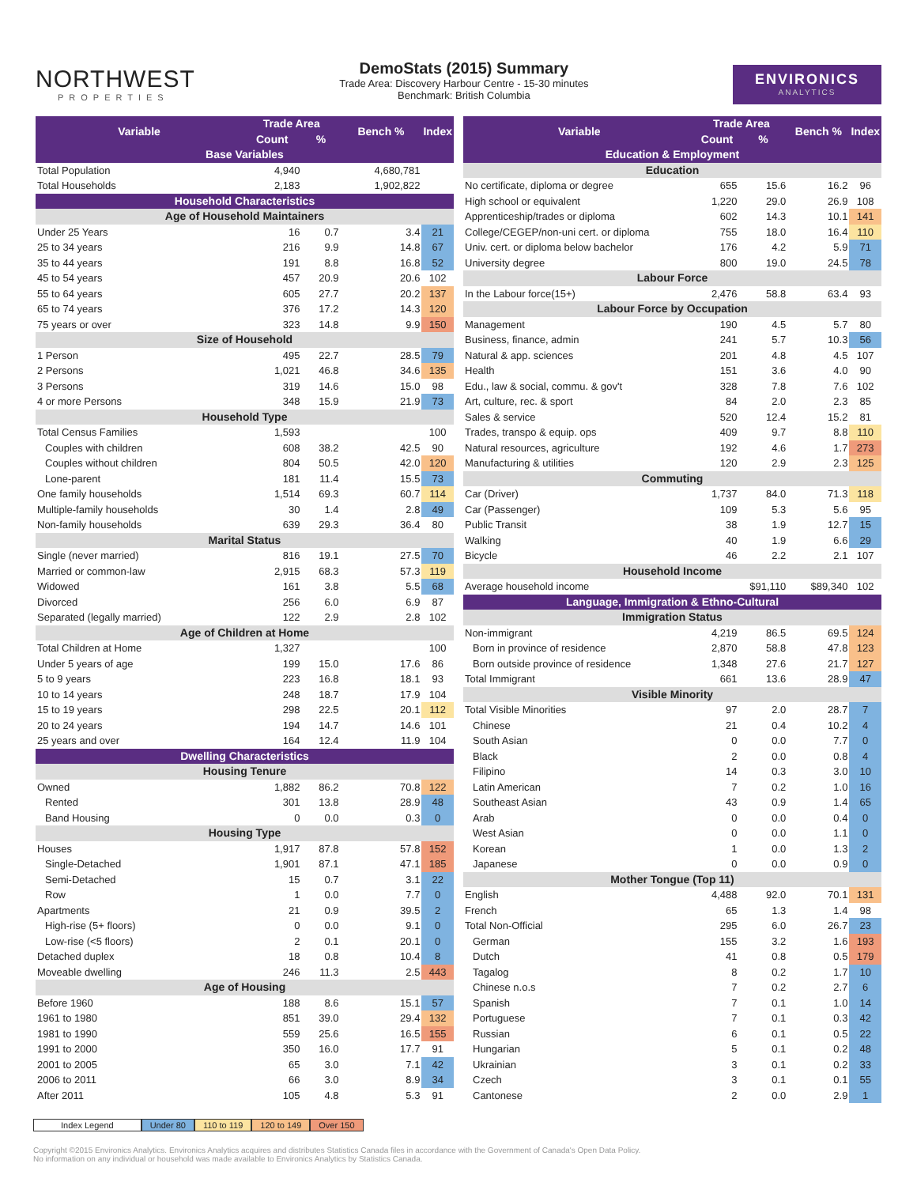NORTHWEST
PROPERTIES
DemoStats (2015) Summary
Trade Area: Discovery Harbour Centre - 15-30 minutes
Benchmark: British Columbia
ENVIRONICS
ANALYTICS
| Variable | Trade Area | | Bench % | Index |
| --- | --- | --- | --- | --- |
| | Count | % | | |
| Base Variables | | | | |
| Total Population | 4,940 | | 4,680,781 | |
| Total Households | 2,183 | | 1,902,822 | |
| Household Characteristics | | | | |
| Age of Household Maintainers | | | | |
| Under 25 Years | 16 | 0.7 | 3.4 | 21 |
| 25 to 34 years | 216 | 9.9 | 14.8 | 67 |
| 35 to 44 years | 191 | 8.8 | 16.8 | 52 |
| 45 to 54 years | 457 | 20.9 | 20.6 | 102 |
| 55 to 64 years | 605 | 27.7 | 20.2 | 137 |
| 65 to 74 years | 376 | 17.2 | 14.3 | 120 |
| 75 years or over | 323 | 14.8 | 9.9 | 150 |
| Size of Household | | | | |
| 1 Person | 495 | 22.7 | 28.5 | 79 |
| 2 Persons | 1,021 | 46.8 | 34.6 | 135 |
| 3 Persons | 319 | 14.6 | 15.0 | 98 |
| 4 or more Persons | 348 | 15.9 | 21.9 | 73 |
| Household Type | | | | |
| Total Census Families | 1,593 | | | 100 |
| Couples with children | 608 | 38.2 | 42.5 | 90 |
| Couples without children | 804 | 50.5 | 42.0 | 120 |
| Lone-parent | 181 | 11.4 | 15.5 | 73 |
| One family households | 1,514 | 69.3 | 60.7 | 114 |
| Multiple-family households | 30 | 1.4 | 2.8 | 49 |
| Non-family households | 639 | 29.3 | 36.4 | 80 |
| Marital Status | | | | |
| Single (never married) | 816 | 19.1 | 27.5 | 70 |
| Married or common-law | 2,915 | 68.3 | 57.3 | 119 |
| Widowed | 161 | 3.8 | 5.5 | 68 |
| Divorced | 256 | 6.0 | 6.9 | 87 |
| Separated (legally married) | 122 | 2.9 | 2.8 | 102 |
| Age of Children at Home | | | | |
| Total Children at Home | 1,327 | | | 100 |
| Under 5 years of age | 199 | 15.0 | 17.6 | 86 |
| 5 to 9 years | 223 | 16.8 | 18.1 | 93 |
| 10 to 14 years | 248 | 18.7 | 17.9 | 104 |
| 15 to 19 years | 298 | 22.5 | 20.1 | 112 |
| 20 to 24 years | 194 | 14.7 | 14.6 | 101 |
| 25 years and over | 164 | 12.4 | 11.9 | 104 |
| Dwelling Characteristics | | | | |
| Housing Tenure | | | | |
| Owned | 1,882 | 86.2 | 70.8 | 122 |
| Rented | 301 | 13.8 | 28.9 | 48 |
| Band Housing | 0 | 0.0 | 0.3 | 0 |
| Housing Type | | | | |
| Houses | 1,917 | 87.8 | 57.8 | 152 |
| Single-Detached | 1,901 | 87.1 | 47.1 | 185 |
| Semi-Detached | 15 | 0.7 | 3.1 | 22 |
| Row | 1 | 0.0 | 7.7 | 0 |
| Apartments | 21 | 0.9 | 39.5 | 2 |
| High-rise (5+ floors) | 0 | 0.0 | 9.1 | 0 |
| Low-rise (<5 floors) | 2 | 0.1 | 20.1 | 0 |
| Detached duplex | 18 | 0.8 | 10.4 | 8 |
| Moveable dwelling | 246 | 11.3 | 2.5 | 443 |
| Age of Housing | | | | |
| Before 1960 | 188 | 8.6 | 15.1 | 57 |
| 1961 to 1980 | 851 | 39.0 | 29.4 | 132 |
| 1981 to 1990 | 559 | 25.6 | 16.5 | 155 |
| 1991 to 2000 | 350 | 16.0 | 17.7 | 91 |
| 2001 to 2005 | 65 | 3.0 | 7.1 | 42 |
| 2006 to 2011 | 66 | 3.0 | 8.9 | 34 |
| After 2011 | 105 | 4.8 | 5.3 | 91 |
| Variable | Trade Area | | Bench % | Index |
| --- | --- | --- | --- | --- |
| | Count | % | | |
| Education & Employment | | | | |
| Education | | | | |
| No certificate, diploma or degree | 655 | 15.6 | 16.2 | 96 |
| High school or equivalent | 1,220 | 29.0 | 26.9 | 108 |
| Apprenticeship/trades or diploma | 602 | 14.3 | 10.1 | 141 |
| College/CEGEP/non-uni cert. or diploma | 755 | 18.0 | 16.4 | 110 |
| Univ. cert. or diploma below bachelor | 176 | 4.2 | 5.9 | 71 |
| University degree | 800 | 19.0 | 24.5 | 78 |
| Labour Force | | | | |
| In the Labour force(15+) | 2,476 | 58.8 | 63.4 | 93 |
| Labour Force by Occupation | | | | |
| Management | 190 | 4.5 | 5.7 | 80 |
| Business, finance, admin | 241 | 5.7 | 10.3 | 56 |
| Natural & app. sciences | 201 | 4.8 | 4.5 | 107 |
| Health | 151 | 3.6 | 4.0 | 90 |
| Edu., law & social, commu. & gov't | 328 | 7.8 | 7.6 | 102 |
| Art, culture, rec. & sport | 84 | 2.0 | 2.3 | 85 |
| Sales & service | 520 | 12.4 | 15.2 | 81 |
| Trades, transpo & equip. ops | 409 | 9.7 | 8.8 | 110 |
| Natural resources, agriculture | 192 | 4.6 | 1.7 | 273 |
| Manufacturing & utilities | 120 | 2.9 | 2.3 | 125 |
| Commuting | | | | |
| Car (Driver) | 1,737 | 84.0 | 71.3 | 118 |
| Car (Passenger) | 109 | 5.3 | 5.6 | 95 |
| Public Transit | 38 | 1.9 | 12.7 | 15 |
| Walking | 40 | 1.9 | 6.6 | 29 |
| Bicycle | 46 | 2.2 | 2.1 | 107 |
| Household Income | | | | |
| Average household income | | $91,110 | $89,340 | 102 |
| Language, Immigration & Ethno-Cultural | | | | |
| Immigration Status | | | | |
| Non-immigrant | 4,219 | 86.5 | 69.5 | 124 |
| Born in province of residence | 2,870 | 58.8 | 47.8 | 123 |
| Born outside province of residence | 1,348 | 27.6 | 21.7 | 127 |
| Total Immigrant | 661 | 13.6 | 28.9 | 47 |
| Visible Minority | | | | |
| Total Visible Minorities | 97 | 2.0 | 28.7 | 7 |
| Chinese | 21 | 0.4 | 10.2 | 4 |
| South Asian | 0 | 0.0 | 7.7 | 0 |
| Black | 2 | 0.0 | 0.8 | 4 |
| Filipino | 14 | 0.3 | 3.0 | 10 |
| Latin American | 7 | 0.2 | 1.0 | 16 |
| Southeast Asian | 43 | 0.9 | 1.4 | 65 |
| Arab | 0 | 0.0 | 0.4 | 0 |
| West Asian | 0 | 0.0 | 1.1 | 0 |
| Korean | 1 | 0.0 | 1.3 | 2 |
| Japanese | 0 | 0.0 | 0.9 | 0 |
| Mother Tongue (Top 11) | | | | |
| English | 4,488 | 92.0 | 70.1 | 131 |
| French | 65 | 1.3 | 1.4 | 98 |
| Total Non-Official | 295 | 6.0 | 26.7 | 23 |
| German | 155 | 3.2 | 1.6 | 193 |
| Dutch | 41 | 0.8 | 0.5 | 179 |
| Tagalog | 8 | 0.2 | 1.7 | 10 |
| Chinese n.o.s | 7 | 0.2 | 2.7 | 6 |
| Spanish | 7 | 0.1 | 1.0 | 14 |
| Portuguese | 7 | 0.1 | 0.3 | 42 |
| Russian | 6 | 0.1 | 0.5 | 22 |
| Hungarian | 5 | 0.1 | 0.2 | 48 |
| Ukrainian | 3 | 0.1 | 0.2 | 33 |
| Czech | 3 | 0.1 | 0.1 | 55 |
| Cantonese | 2 | 0.0 | 2.9 | 1 |
Index Legend Under 80 110 to 119 120 to 149 Over 150
Copyright ©2015 Environics Analytics. Environics Analytics acquires and distributes Statistics Canada files in accordance with the Government of Canada's Open Data Policy.
No information on any individual or household was made available to Environics Analytics by Statistics Canada.